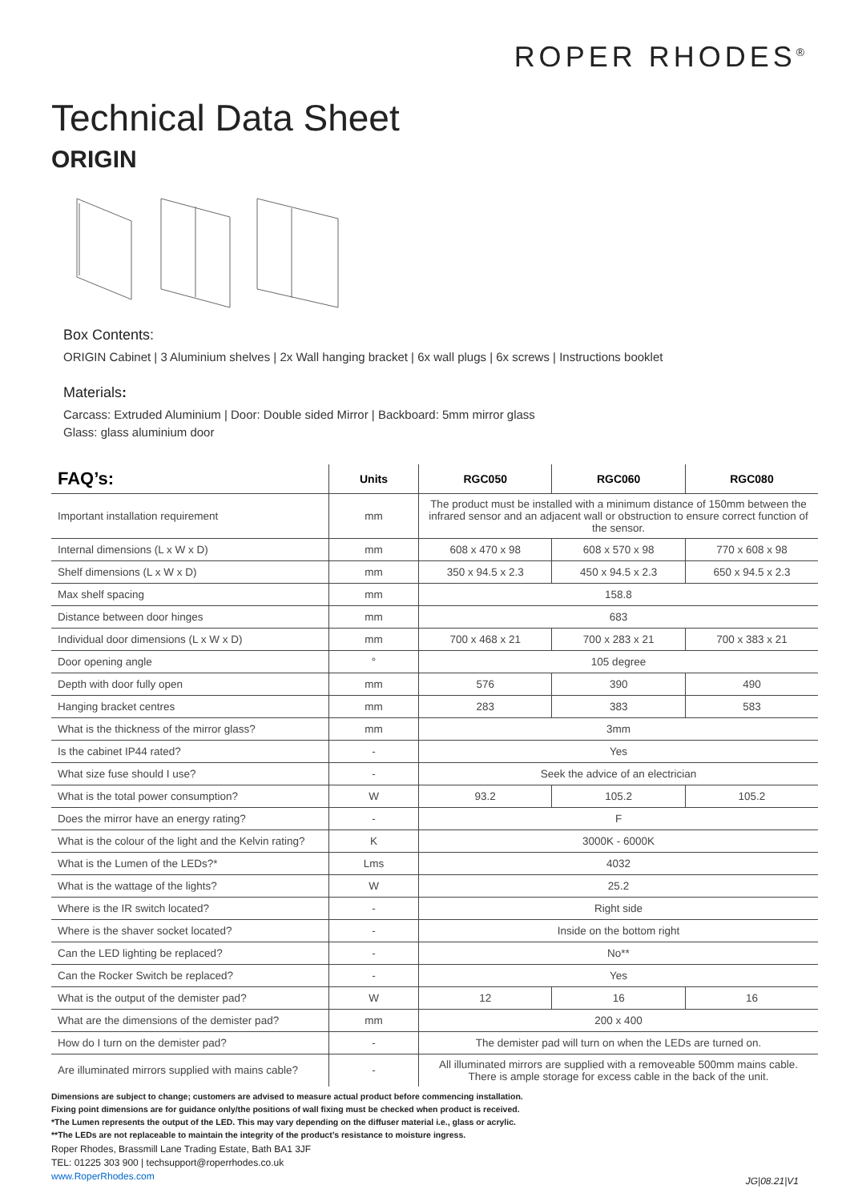ROPER RHODES<sup>®</sup>
Technical Data Sheet
ORIGIN
Box Contents:
ORIGIN Cabinet | 3 Aluminium shelves | 2x Wall hanging bracket | 6x wall plugs | 6x screws | Instructions booklet
Materials:
Carcass: Extruded Aluminium | Door: Double sided Mirror | Backboard: 5mm mirror glass
Glass: glass aluminium door
| FAQ’s: | Units | RGC050 | RGC060 | RGC080 |
| --- | --- | --- | --- | --- |
| Important installation requirement | mm | The product must be installed with a minimum distance of 150mm between the infrared sensor and an adjacent wall or obstruction to ensure correct function of the sensor. | | |
| Internal dimensions (L x W x D) | mm | 608 x 470 x 98 | 608 x 570 x 98 | 770 x 608 x 98 |
| Shelf dimensions (L x W x D) | mm | 350 x 94.5 x 2.3 | 450 x 94.5 x 2.3 | 650 x 94.5 x 2.3 |
| Max shelf spacing | mm | 158.8 | | |
| Distance between door hinges | mm | 683 | | |
| Individual door dimensions (L x W x D) | mm | 700 x 468 x 21 | 700 x 283 x 21 | 700 x 383 x 21 |
| Door opening angle | ° | 105 degree | | |
| Depth with door fully open | mm | 576 | 390 | 490 |
| Hanging bracket centres | mm | 283 | 383 | 583 |
| What is the thickness of the mirror glass? | mm | 3mm | | |
| Is the cabinet IP44 rated? | - | Yes | | |
| What size fuse should I use? | - | Seek the advice of an electrician | | |
| What is the total power consumption? | W | 93.2 | 105.2 | 105.2 |
| Does the mirror have an energy rating? | - | F | | |
| What is the colour of the light and the Kelvin rating? | K | 3000K - 6000K | | |
| What is the Lumen of the LEDs?* | Lms | 4032 | | |
| What is the wattage of the lights? | W | 25.2 | | |
| Where is the IR switch located? | - | Right side | | |
| Where is the shaver socket located? | - | Inside on the bottom right | | |
| Can the LED lighting be replaced? | - | No** | | |
| Can the Rocker Switch be replaced? | - | Yes | | |
| What is the output of the demister pad? | W | 12 | 16 | 16 |
| What are the dimensions of the demister pad? | mm | 200 x 400 | | |
| How do I turn on the demister pad? | - | The demister pad will turn on when the LEDs are turned on. | | |
| Are illuminated mirrors supplied with mains cable? | - | All illuminated mirrors are supplied with a removeable 500mm mains cable. There is ample storage for excess cable in the back of the unit. | | |
Dimensions are subject to change; customers are advised to measure actual product before commencing installation.
Fixing point dimensions are for guidance only/the positions of wall fixing must be checked when product is received.
*The Lumen represents the output of the LED. This may vary depending on the diffuser material i.e., glass or acrylic.
**The LEDs are not replaceable to maintain the integrity of the product’s resistance to moisture ingress.
Roper Rhodes, Brassmill Lane Trading Estate, Bath BA1 3JF
TEL: 01225 303 900 | techsupport@roperrhodes.co.uk
www.RoperRhodes.com
JG|08.21|V1